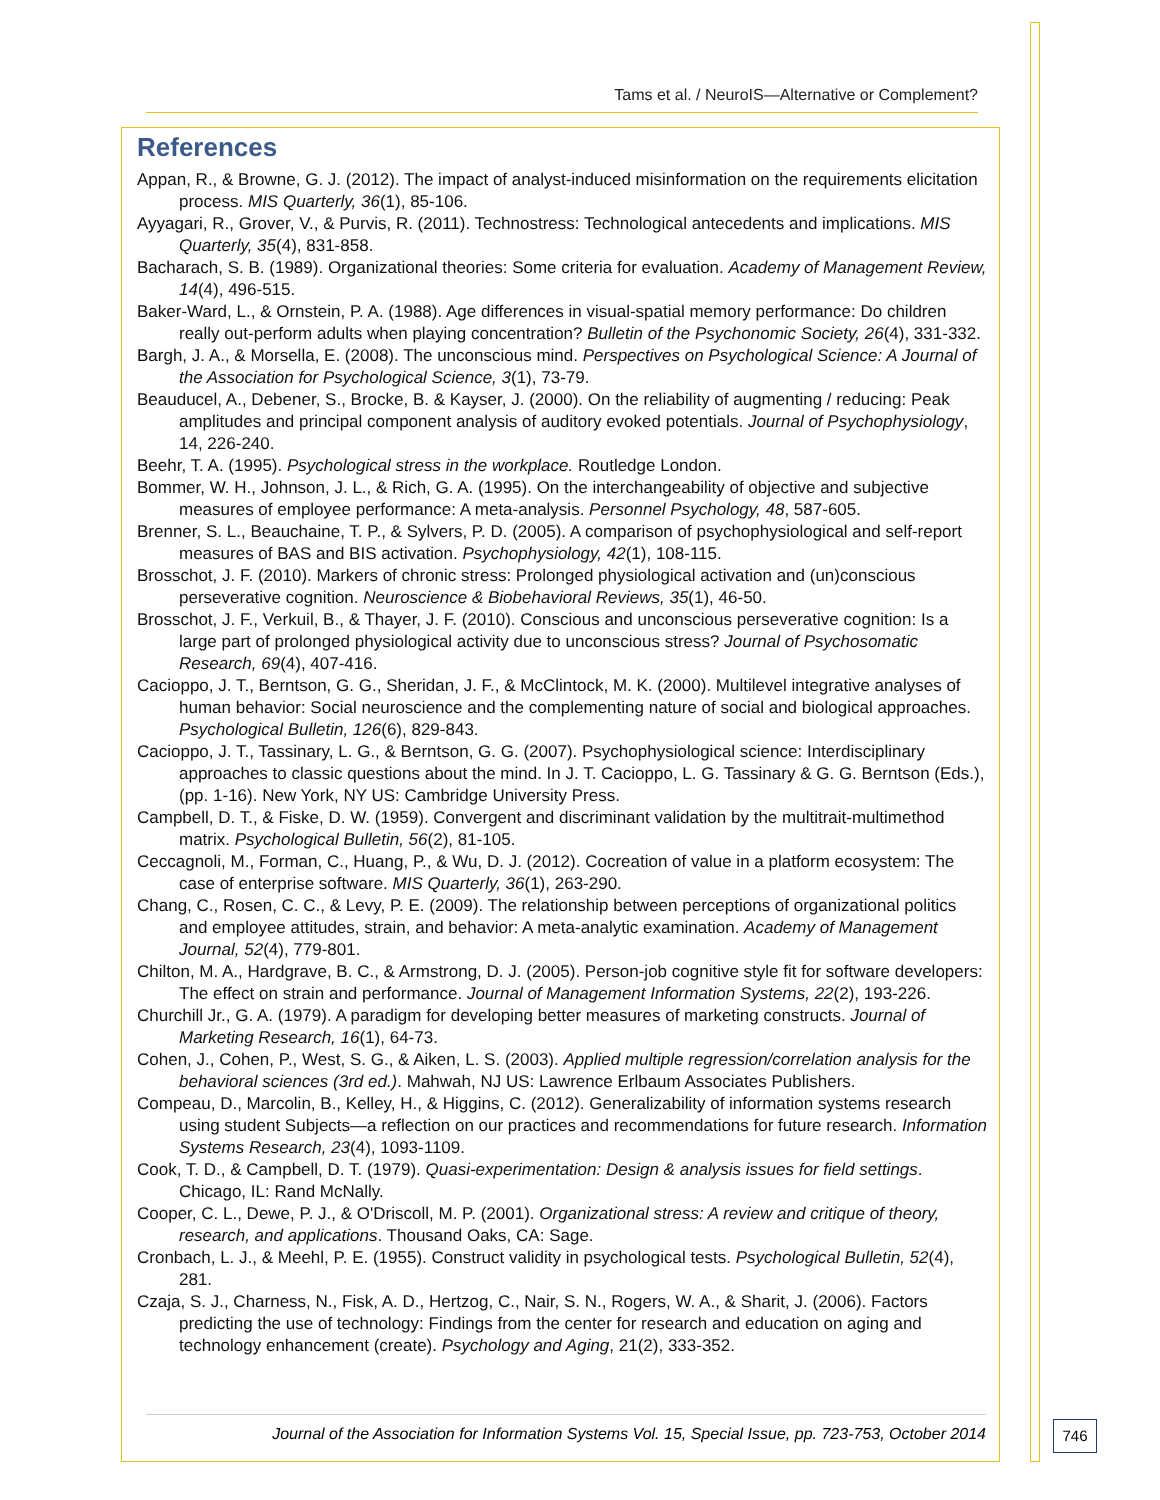Tams et al. / NeuroIS—Alternative or Complement?
References
Appan, R., & Browne, G. J. (2012). The impact of analyst-induced misinformation on the requirements elicitation process. MIS Quarterly, 36(1), 85-106.
Ayyagari, R., Grover, V., & Purvis, R. (2011). Technostress: Technological antecedents and implications. MIS Quarterly, 35(4), 831-858.
Bacharach, S. B. (1989). Organizational theories: Some criteria for evaluation. Academy of Management Review, 14(4), 496-515.
Baker-Ward, L., & Ornstein, P. A. (1988). Age differences in visual-spatial memory performance: Do children really out-perform adults when playing concentration? Bulletin of the Psychonomic Society, 26(4), 331-332.
Bargh, J. A., & Morsella, E. (2008). The unconscious mind. Perspectives on Psychological Science: A Journal of the Association for Psychological Science, 3(1), 73-79.
Beauducel, A., Debener, S., Brocke, B. & Kayser, J. (2000). On the reliability of augmenting / reducing: Peak amplitudes and principal component analysis of auditory evoked potentials. Journal of Psychophysiology, 14, 226-240.
Beehr, T. A. (1995). Psychological stress in the workplace. Routledge London.
Bommer, W. H., Johnson, J. L., & Rich, G. A. (1995). On the interchangeability of objective and subjective measures of employee performance: A meta-analysis. Personnel Psychology, 48, 587-605.
Brenner, S. L., Beauchaine, T. P., & Sylvers, P. D. (2005). A comparison of psychophysiological and self-report measures of BAS and BIS activation. Psychophysiology, 42(1), 108-115.
Brosschot, J. F. (2010). Markers of chronic stress: Prolonged physiological activation and (un)conscious perseverative cognition. Neuroscience & Biobehavioral Reviews, 35(1), 46-50.
Brosschot, J. F., Verkuil, B., & Thayer, J. F. (2010). Conscious and unconscious perseverative cognition: Is a large part of prolonged physiological activity due to unconscious stress? Journal of Psychosomatic Research, 69(4), 407-416.
Cacioppo, J. T., Berntson, G. G., Sheridan, J. F., & McClintock, M. K. (2000). Multilevel integrative analyses of human behavior: Social neuroscience and the complementing nature of social and biological approaches. Psychological Bulletin, 126(6), 829-843.
Cacioppo, J. T., Tassinary, L. G., & Berntson, G. G. (2007). Psychophysiological science: Interdisciplinary approaches to classic questions about the mind. In J. T. Cacioppo, L. G. Tassinary & G. G. Berntson (Eds.), (pp. 1-16). New York, NY US: Cambridge University Press.
Campbell, D. T., & Fiske, D. W. (1959). Convergent and discriminant validation by the multitrait-multimethod matrix. Psychological Bulletin, 56(2), 81-105.
Ceccagnoli, M., Forman, C., Huang, P., & Wu, D. J. (2012). Cocreation of value in a platform ecosystem: The case of enterprise software. MIS Quarterly, 36(1), 263-290.
Chang, C., Rosen, C. C., & Levy, P. E. (2009). The relationship between perceptions of organizational politics and employee attitudes, strain, and behavior: A meta-analytic examination. Academy of Management Journal, 52(4), 779-801.
Chilton, M. A., Hardgrave, B. C., & Armstrong, D. J. (2005). Person-job cognitive style fit for software developers: The effect on strain and performance. Journal of Management Information Systems, 22(2), 193-226.
Churchill Jr., G. A. (1979). A paradigm for developing better measures of marketing constructs. Journal of Marketing Research, 16(1), 64-73.
Cohen, J., Cohen, P., West, S. G., & Aiken, L. S. (2003). Applied multiple regression/correlation analysis for the behavioral sciences (3rd ed.). Mahwah, NJ US: Lawrence Erlbaum Associates Publishers.
Compeau, D., Marcolin, B., Kelley, H., & Higgins, C. (2012). Generalizability of information systems research using student Subjects—a reflection on our practices and recommendations for future research. Information Systems Research, 23(4), 1093-1109.
Cook, T. D., & Campbell, D. T. (1979). Quasi-experimentation: Design & analysis issues for field settings. Chicago, IL: Rand McNally.
Cooper, C. L., Dewe, P. J., & O'Driscoll, M. P. (2001). Organizational stress: A review and critique of theory, research, and applications. Thousand Oaks, CA: Sage.
Cronbach, L. J., & Meehl, P. E. (1955). Construct validity in psychological tests. Psychological Bulletin, 52(4), 281.
Czaja, S. J., Charness, N., Fisk, A. D., Hertzog, C., Nair, S. N., Rogers, W. A., & Sharit, J. (2006). Factors predicting the use of technology: Findings from the center for research and education on aging and technology enhancement (create). Psychology and Aging, 21(2), 333-352.
Journal of the Association for Information Systems Vol. 15, Special Issue, pp. 723-753, October 2014
746